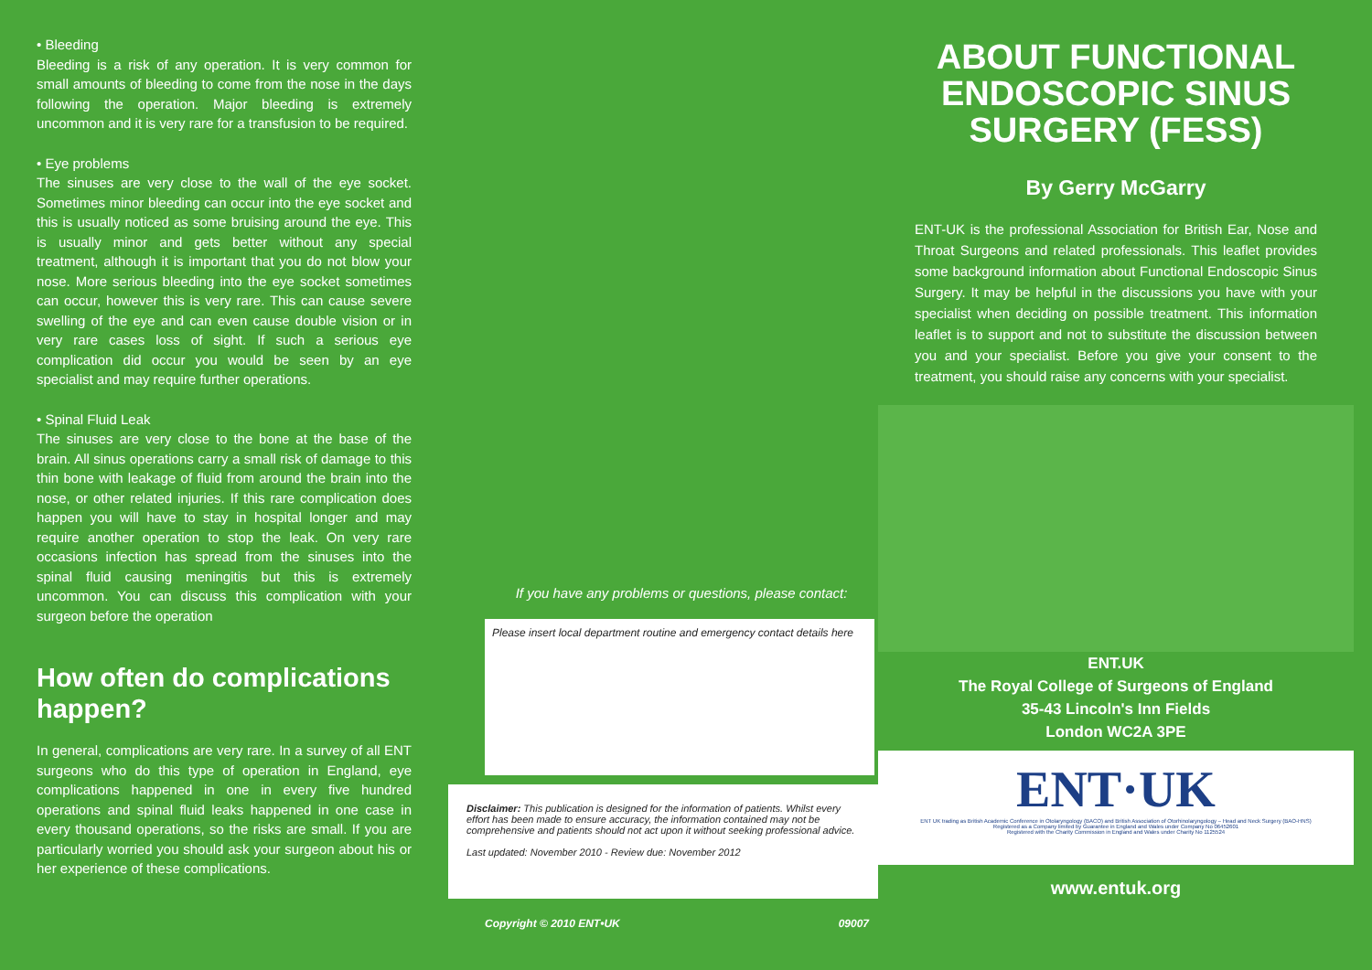• Bleeding
Bleeding is a risk of any operation. It is very common for small amounts of bleeding to come from the nose in the days following the operation. Major bleeding is extremely uncommon and it is very rare for a transfusion to be required.
• Eye problems
The sinuses are very close to the wall of the eye socket. Sometimes minor bleeding can occur into the eye socket and this is usually noticed as some bruising around the eye. This is usually minor and gets better without any special treatment, although it is important that you do not blow your nose. More serious bleeding into the eye socket sometimes can occur, however this is very rare. This can cause severe swelling of the eye and can even cause double vision or in very rare cases loss of sight. If such a serious eye complication did occur you would be seen by an eye specialist and may require further operations.
• Spinal Fluid Leak
The sinuses are very close to the bone at the base of the brain. All sinus operations carry a small risk of damage to this thin bone with leakage of fluid from around the brain into the nose, or other related injuries. If this rare complication does happen you will have to stay in hospital longer and may require another operation to stop the leak. On very rare occasions infection has spread from the sinuses into the spinal fluid causing meningitis but this is extremely uncommon. You can discuss this complication with your surgeon before the operation
How often do complications happen?
In general, complications are very rare. In a survey of all ENT surgeons who do this type of operation in England, eye complications happened in one in every five hundred operations and spinal fluid leaks happened in one case in every thousand operations, so the risks are small. If you are particularly worried you should ask your surgeon about his or her experience of these complications.
If you have any problems or questions, please contact:
Please insert local department routine and emergency contact details here
Disclaimer: This publication is designed for the information of patients. Whilst every effort has been made to ensure accuracy, the information contained may not be comprehensive and patients should not act upon it without seeking professional advice.
Last updated: November 2010 - Review due: November 2012
Copyright © 2010 ENT•UK 09007
ABOUT FUNCTIONAL ENDOSCOPIC SINUS SURGERY (FESS)
By Gerry McGarry
ENT-UK is the professional Association for British Ear, Nose and Throat Surgeons and related professionals. This leaflet provides some background information about Functional Endoscopic Sinus Surgery. It may be helpful in the discussions you have with your specialist when deciding on possible treatment. This information leaflet is to support and not to substitute the discussion between you and your specialist. Before you give your consent to the treatment, you should raise any concerns with your specialist.
ENT.UK
The Royal College of Surgeons of England
35-43 Lincoln's Inn Fields
London WC2A 3PE
ENT·UK
ENT UK trading as British Academic Conference in Otolaryngology (BACO) and British Association of Otorhinolaryngology – Head and Neck Surgery (BAO-HNS)
Registered as a Company limited by Guarantee in England and Wales under Company No 06452601
Registered with the Charity Commission in England and Wales under Charity No 1125524
www.entuk.org